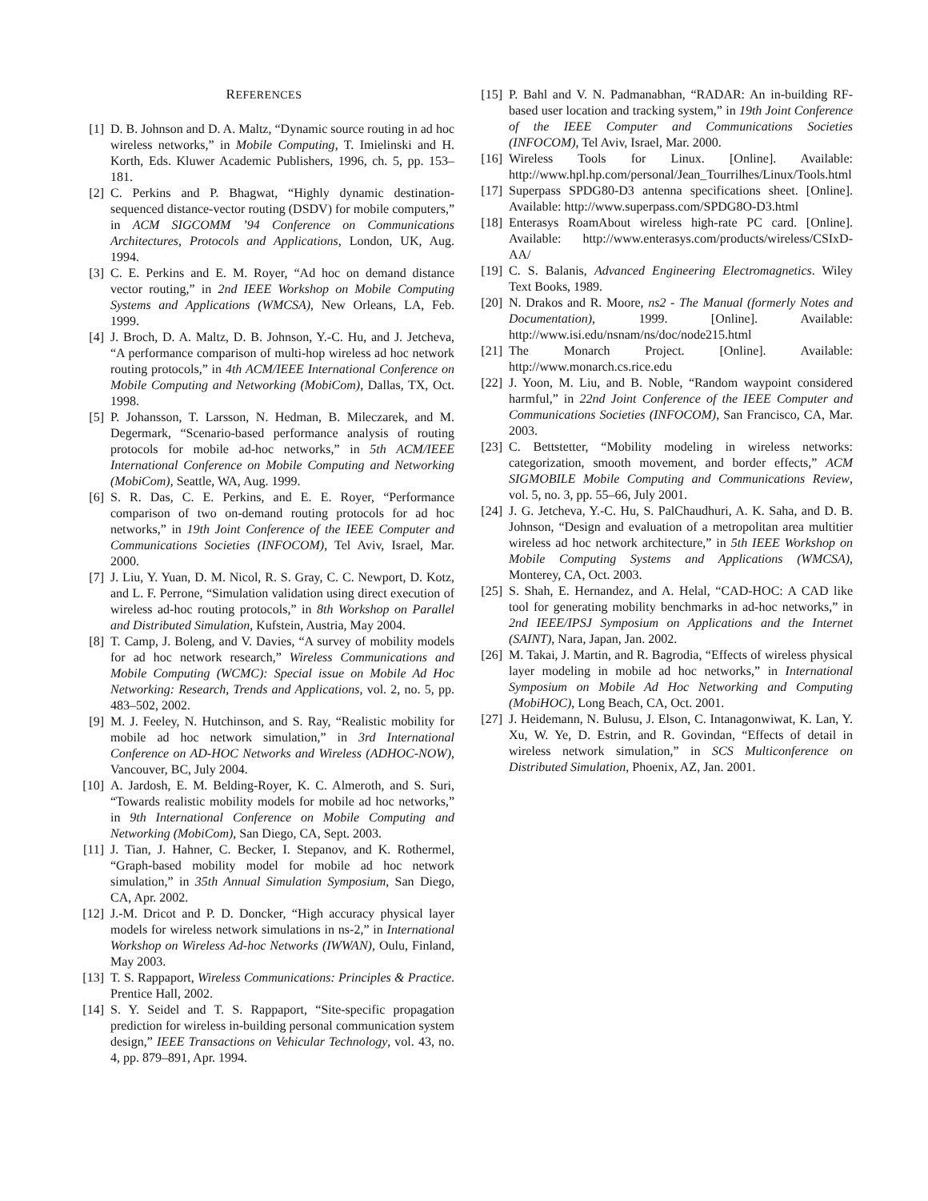REFERENCES
[1] D. B. Johnson and D. A. Maltz, “Dynamic source routing in ad hoc wireless networks,” in Mobile Computing, T. Imielinski and H. Korth, Eds. Kluwer Academic Publishers, 1996, ch. 5, pp. 153–181.
[2] C. Perkins and P. Bhagwat, “Highly dynamic destination-sequenced distance-vector routing (DSDV) for mobile computers,” in ACM SIGCOMM ’94 Conference on Communications Architectures, Protocols and Applications, London, UK, Aug. 1994.
[3] C. E. Perkins and E. M. Royer, “Ad hoc on demand distance vector routing,” in 2nd IEEE Workshop on Mobile Computing Systems and Applications (WMCSA), New Orleans, LA, Feb. 1999.
[4] J. Broch, D. A. Maltz, D. B. Johnson, Y.-C. Hu, and J. Jetcheva, “A performance comparison of multi-hop wireless ad hoc network routing protocols,” in 4th ACM/IEEE International Conference on Mobile Computing and Networking (MobiCom), Dallas, TX, Oct. 1998.
[5] P. Johansson, T. Larsson, N. Hedman, B. Mileczarek, and M. Degermark, “Scenario-based performance analysis of routing protocols for mobile ad-hoc networks,” in 5th ACM/IEEE International Conference on Mobile Computing and Networking (MobiCom), Seattle, WA, Aug. 1999.
[6] S. R. Das, C. E. Perkins, and E. E. Royer, “Performance comparison of two on-demand routing protocols for ad hoc networks,” in 19th Joint Conference of the IEEE Computer and Communications Societies (INFOCOM), Tel Aviv, Israel, Mar. 2000.
[7] J. Liu, Y. Yuan, D. M. Nicol, R. S. Gray, C. C. Newport, D. Kotz, and L. F. Perrone, “Simulation validation using direct execution of wireless ad-hoc routing protocols,” in 8th Workshop on Parallel and Distributed Simulation, Kufstein, Austria, May 2004.
[8] T. Camp, J. Boleng, and V. Davies, “A survey of mobility models for ad hoc network research,” Wireless Communications and Mobile Computing (WCMC): Special issue on Mobile Ad Hoc Networking: Research, Trends and Applications, vol. 2, no. 5, pp. 483–502, 2002.
[9] M. J. Feeley, N. Hutchinson, and S. Ray, “Realistic mobility for mobile ad hoc network simulation,” in 3rd International Conference on AD-HOC Networks and Wireless (ADHOC-NOW), Vancouver, BC, July 2004.
[10]
A. Jardosh, E. M. Belding-Royer, K. C. Almeroth, and S. Suri, “Towards realistic mobility models for mobile ad hoc networks,” in 9th International Conference on Mobile Computing and Networking (MobiCom), San Diego, CA, Sept. 2003.
[11]
J. Tian, J. Hahner, C. Becker, I. Stepanov, and K. Rothermel, “Graph-based mobility model for mobile ad hoc network simulation,” in 35th Annual Simulation Symposium, San Diego, CA, Apr. 2002.
[12]
J.-M. Dricot and P. D. Doncker, “High accuracy physical layer models for wireless network simulations in ns-2,” in International Workshop on Wireless Ad-hoc Networks (IWWAN), Oulu, Finland, May 2003.
[13]
T. S. Rappaport, Wireless Communications: Principles & Practice. Prentice Hall, 2002.
[14]
S. Y. Seidel and T. S. Rappaport, “Site-specific propagation prediction for wireless in-building personal communication system design,” IEEE Transactions on Vehicular Technology, vol. 43, no. 4, pp. 879–891, Apr. 1994.
[15]
P. Bahl and V. N. Padmanabhan, “RADAR: An in-building RF-based user location and tracking system,” in 19th Joint Conference of the IEEE Computer and Communications Societies (INFOCOM), Tel Aviv, Israel, Mar. 2000.
[16]
Wireless Tools for Linux. [Online]. Available: http://www.hpl.hp.com/personal/Jean_Tourrilhes/Linux/Tools.html
[17]
Superpass SPDG80-D3 antenna specifications sheet. [Online]. Available: http://www.superpass.com/SPDG8O-D3.html
[18]
Enterasys RoamAbout wireless high-rate PC card. [Online]. Available: http://www.enterasys.com/products/wireless/CSIxD-AA/
[19]
C. S. Balanis, Advanced Engineering Electromagnetics. Wiley Text Books, 1989.
[20]
N. Drakos and R. Moore, ns2 - The Manual (formerly Notes and Documentation), 1999. [Online]. Available: http://www.isi.edu/nsnam/ns/doc/node215.html
[21]
The Monarch Project. [Online]. Available: http://www.monarch.cs.rice.edu
[22]
J. Yoon, M. Liu, and B. Noble, “Random waypoint considered harmful,” in 22nd Joint Conference of the IEEE Computer and Communications Societies (INFOCOM), San Francisco, CA, Mar. 2003.
[23]
C. Bettstetter, “Mobility modeling in wireless networks: categorization, smooth movement, and border effects,” ACM SIGMOBILE Mobile Computing and Communications Review, vol. 5, no. 3, pp. 55–66, July 2001.
[24]
J. G. Jetcheva, Y.-C. Hu, S. PalChaudhuri, A. K. Saha, and D. B. Johnson, “Design and evaluation of a metropolitan area multitier wireless ad hoc network architecture,” in 5th IEEE Workshop on Mobile Computing Systems and Applications (WMCSA), Monterey, CA, Oct. 2003.
[25]
S. Shah, E. Hernandez, and A. Helal, “CAD-HOC: A CAD like tool for generating mobility benchmarks in ad-hoc networks,” in 2nd IEEE/IPSJ Symposium on Applications and the Internet (SAINT), Nara, Japan, Jan. 2002.
[26]
M. Takai, J. Martin, and R. Bagrodia, “Effects of wireless physical layer modeling in mobile ad hoc networks,” in International Symposium on Mobile Ad Hoc Networking and Computing (MobiHOC), Long Beach, CA, Oct. 2001.
[27]
J. Heidemann, N. Bulusu, J. Elson, C. Intanagonwiwat, K. Lan, Y. Xu, W. Ye, D. Estrin, and R. Govindan, “Effects of detail in wireless network simulation,” in SCS Multiconference on Distributed Simulation, Phoenix, AZ, Jan. 2001.